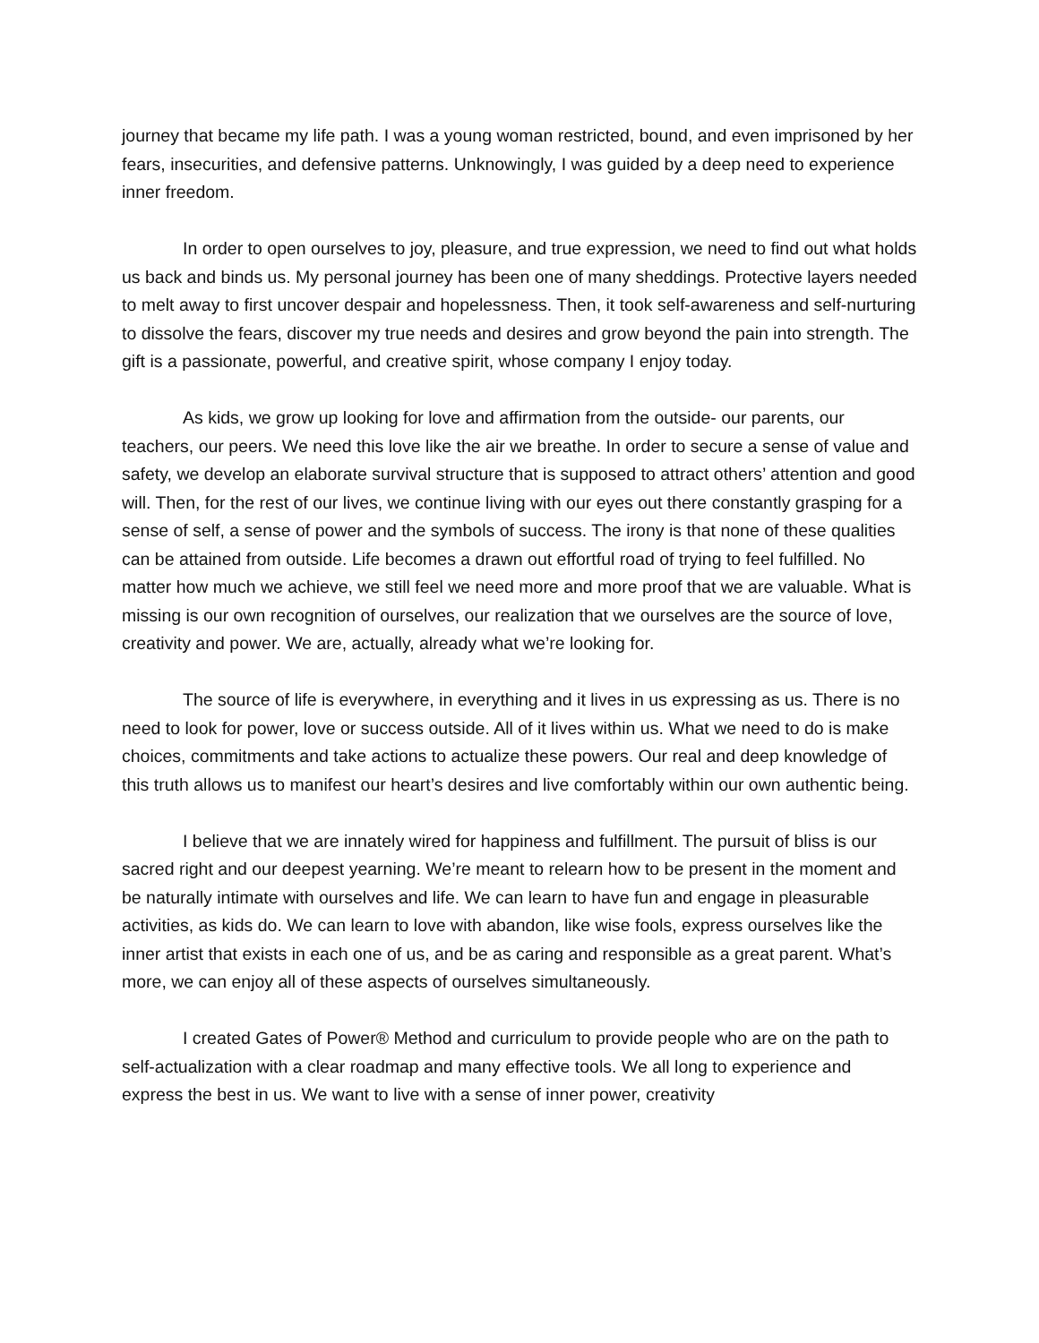journey that became my life path. I was a young woman restricted, bound, and even imprisoned by her fears, insecurities, and defensive patterns. Unknowingly, I was guided by a deep need to experience inner freedom.
In order to open ourselves to joy, pleasure, and true expression, we need to find out what holds us back and binds us. My personal journey has been one of many sheddings. Protective layers needed to melt away to first uncover despair and hopelessness. Then, it took self-awareness and self-nurturing to dissolve the fears, discover my true needs and desires and grow beyond the pain into strength. The gift is a passionate, powerful, and creative spirit, whose company I enjoy today.
As kids, we grow up looking for love and affirmation from the outside- our parents, our teachers, our peers. We need this love like the air we breathe. In order to secure a sense of value and safety, we develop an elaborate survival structure that is supposed to attract others’ attention and good will. Then, for the rest of our lives, we continue living with our eyes out there constantly grasping for a sense of self, a sense of power and the symbols of success. The irony is that none of these qualities can be attained from outside. Life becomes a drawn out effortful road of trying to feel fulfilled. No matter how much we achieve, we still feel we need more and more proof that we are valuable. What is missing is our own recognition of ourselves, our realization that we ourselves are the source of love, creativity and power. We are, actually, already what we’re looking for.
The source of life is everywhere, in everything and it lives in us expressing as us. There is no need to look for power, love or success outside. All of it lives within us. What we need to do is make choices, commitments and take actions to actualize these powers. Our real and deep knowledge of this truth allows us to manifest our heart’s desires and live comfortably within our own authentic being.
I believe that we are innately wired for happiness and fulfillment. The pursuit of bliss is our sacred right and our deepest yearning. We’re meant to relearn how to be present in the moment and be naturally intimate with ourselves and life. We can learn to have fun and engage in pleasurable activities, as kids do. We can learn to love with abandon, like wise fools, express ourselves like the inner artist that exists in each one of us, and be as caring and responsible as a great parent. What’s more, we can enjoy all of these aspects of ourselves simultaneously.
I created Gates of Power® Method and curriculum to provide people who are on the path to self-actualization with a clear roadmap and many effective tools. We all long to experience and express the best in us. We want to live with a sense of inner power, creativity